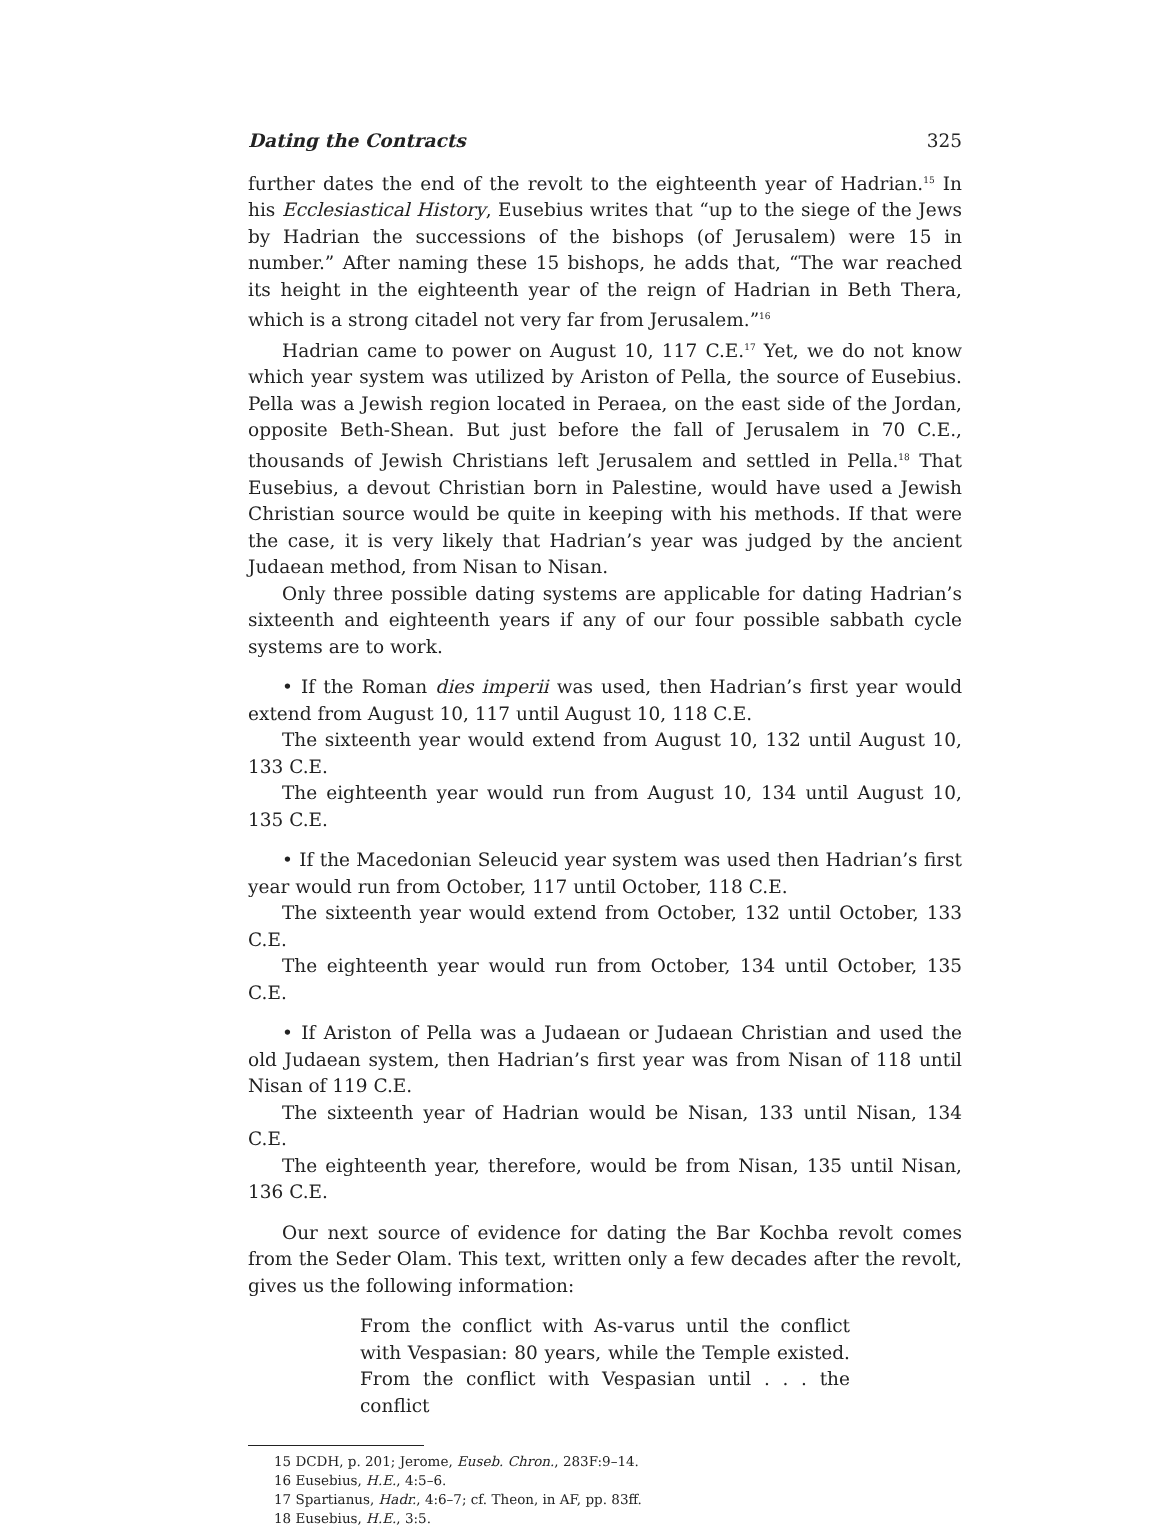Dating the Contracts 325
further dates the end of the revolt to the eighteenth year of Hadrian.<sup>15</sup> In his Ecclesiastical History, Eusebius writes that “up to the siege of the Jews by Hadrian the successions of the bishops (of Jerusalem) were 15 in number.” After naming these 15 bishops, he adds that, “The war reached its height in the eighteenth year of the reign of Hadrian in Beth Thera, which is a strong citadel not very far from Jerusalem.”<sup>16</sup>
Hadrian came to power on August 10, 117 C.E.<sup>17</sup> Yet, we do not know which year system was utilized by Ariston of Pella, the source of Eusebius. Pella was a Jewish region located in Peraea, on the east side of the Jordan, opposite Beth-Shean. But just before the fall of Jerusalem in 70 C.E., thousands of Jewish Christians left Jerusalem and settled in Pella.<sup>18</sup> That Eusebius, a devout Christian born in Palestine, would have used a Jewish Christian source would be quite in keeping with his methods. If that were the case, it is very likely that Hadrian’s year was judged by the ancient Judaean method, from Nisan to Nisan.
Only three possible dating systems are applicable for dating Hadrian’s sixteenth and eighteenth years if any of our four possible sabbath cycle systems are to work.
• If the Roman dies imperii was used, then Hadrian’s first year would extend from August 10, 117 until August 10, 118 C.E.
The sixteenth year would extend from August 10, 132 until August 10, 133 C.E.
The eighteenth year would run from August 10, 134 until August 10, 135 C.E.
• If the Macedonian Seleucid year system was used then Hadrian’s first year would run from October, 117 until October, 118 C.E.
The sixteenth year would extend from October, 132 until October, 133 C.E.
The eighteenth year would run from October, 134 until October, 135 C.E.
• If Ariston of Pella was a Judaean or Judaean Christian and used the old Judaean system, then Hadrian’s first year was from Nisan of 118 until Nisan of 119 C.E.
The sixteenth year of Hadrian would be Nisan, 133 until Nisan, 134 C.E.
The eighteenth year, therefore, would be from Nisan, 135 until Nisan, 136 C.E.
Our next source of evidence for dating the Bar Kochba revolt comes from the Seder Olam. This text, written only a few decades after the revolt, gives us the following information:
From the conflict with As-varus until the conflict with Vespasian: 80 years, while the Temple existed. From the conflict with Vespasian until . . . the conflict
15 DCDH, p. 201; Jerome, Euseb. Chron., 283F:9–14.
16 Eusebius, H.E., 4:5–6.
17 Spartianus, Hadr., 4:6–7; cf. Theon, in AF, pp. 83ff.
18 Eusebius, H.E., 3:5.